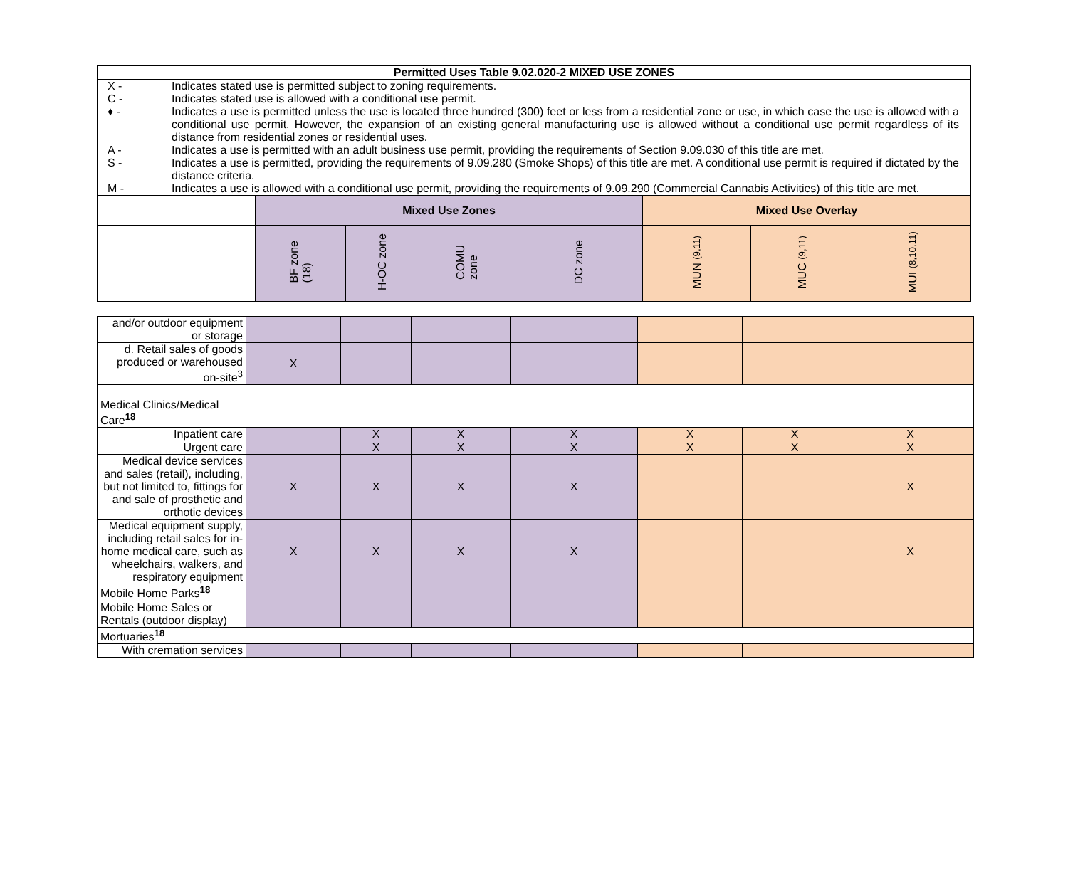| Permitted Uses Table 9.02.020-2 MIXED USE ZONES | | | | | | | |
| --- | --- | --- | --- | --- | --- | --- | --- |
| / X - / Indicates stated use is permitted subject to zoning requirements. / / C - / Indicates stated use is allowed with a conditional use permit. / / ♦ - / Indicates a use is permitted unless the use is located three hundred (300) feet or less from a residential zone or use, in which case the use is allowed with a conditional use permit. However, the expansion of an existing general manufacturing use is allowed without a conditional use permit regardless of its distance from residential zones or residential uses. / / A - / Indicates a use is permitted with an adult business use permit, providing the requirements of Section 9.09.030 of this title are met. / / S - / Indicates a use is permitted, providing the requirements of 9.09.280 (Smoke Shops) of this title are met. A conditional use permit is required if dictated by the distance criteria. / / M - / Indicates a use is allowed with a conditional use permit, providing the requirements of 9.09.290 (Commercial Cannabis Activities) of this title are met. / | | | | | | | |
| | Mixed Use Zones | | | | Mixed Use Overlay | | |
| | BF zone (18) | H-OC zone | COMU zone | DC zone | MUN (9,11) | MUC (9,11) | MUI (8,10,11) |
| and/or outdoor equipment or storage | | | | | | | |
| d. Retail sales of goods produced or warehoused on-site<sup>3</sup> | X | | | | | | |
| Medical Clinics/Medical Care<sup>18</sup> | | | | | | | |
| Inpatient care | | X | X | X | X | X | X |
| Urgent care | | X | X | X | X | X | X |
| Medical device services and sales (retail), including, but not limited to, fittings for and sale of prosthetic and orthotic devices | X | X | X | X | | | X |
| Medical equipment supply, including retail sales for in-home medical care, such as wheelchairs, walkers, and respiratory equipment | X | X | X | X | | | X |
| Mobile Home Parks<sup>18</sup> | | | | | | | |
| Mobile Home Sales or Rentals (outdoor display) | | | | | | | |
| Mortuaries<sup>18</sup> | | | | | | | |
| With cremation services | | | | | | | |